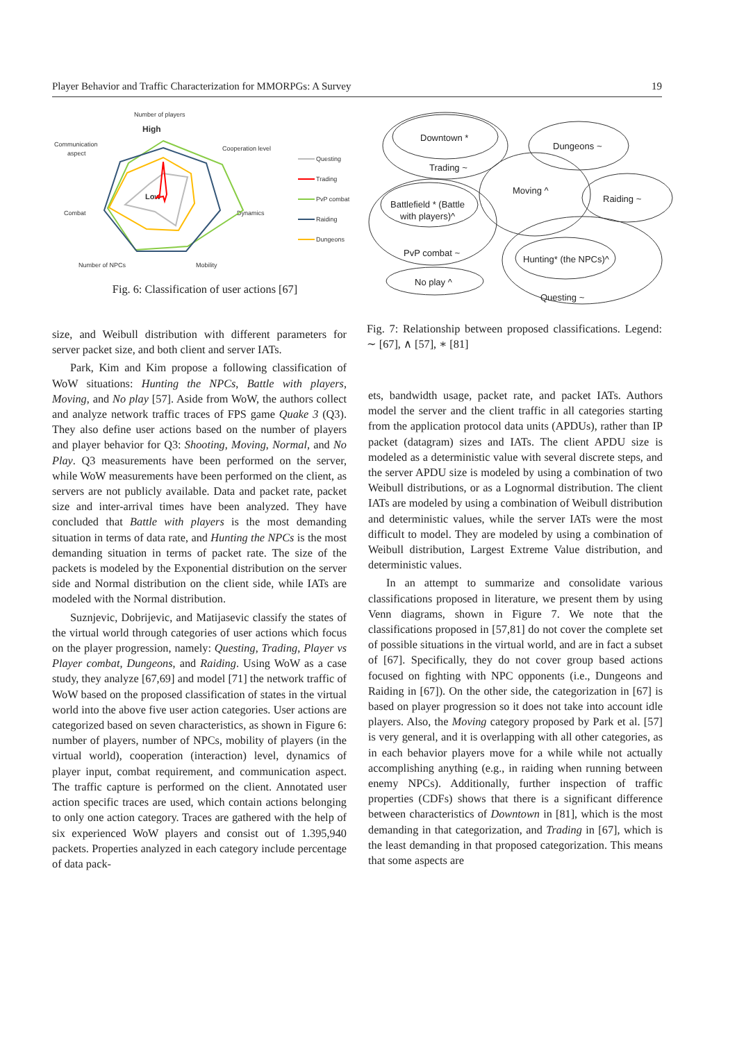Player Behavior and Traffic Characterization for MMORPGs: A Survey 19
Number of players
High
Communication
aspect
Cooperation level
Dynamics
Combat
Number of NPCs
Mobility
Low
Questing
Trading
PvP combat
Raiding
Dungeons
Fig. 6: Classification of user actions [67]
Downtown *
Trading ~
Dungeons ~
Moving ^
Raiding ~
Battlefield * (Battle
with players)^
PvP combat ~
Hunting* (the NPCs)^
No play ^
Questing ~
Fig. 7: Relationship between proposed classifications. Legend: ∼ [67], ∧ [57], ∗ [81]
size, and Weibull distribution with different parameters for server packet size, and both client and server IATs.
Park, Kim and Kim propose a following classification of WoW situations: Hunting the NPCs, Battle with players, Moving, and No play [57]. Aside from WoW, the authors collect and analyze network traffic traces of FPS game Quake 3 (Q3). They also define user actions based on the number of players and player behavior for Q3: Shooting, Moving, Normal, and No Play. Q3 measurements have been performed on the server, while WoW measurements have been performed on the client, as servers are not publicly available. Data and packet rate, packet size and inter-arrival times have been analyzed. They have concluded that Battle with players is the most demanding situation in terms of data rate, and Hunting the NPCs is the most demanding situation in terms of packet rate. The size of the packets is modeled by the Exponential distribution on the server side and Normal distribution on the client side, while IATs are modeled with the Normal distribution.
Suznjevic, Dobrijevic, and Matijasevic classify the states of the virtual world through categories of user actions which focus on the player progression, namely: Questing, Trading, Player vs Player combat, Dungeons, and Raiding. Using WoW as a case study, they analyze [67,69] and model [71] the network traffic of WoW based on the proposed classification of states in the virtual world into the above five user action categories. User actions are categorized based on seven characteristics, as shown in Figure 6: number of players, number of NPCs, mobility of players (in the virtual world), cooperation (interaction) level, dynamics of player input, combat requirement, and communication aspect. The traffic capture is performed on the client. Annotated user action specific traces are used, which contain actions belonging to only one action category. Traces are gathered with the help of six experienced WoW players and consist out of 1.395,940 packets. Properties analyzed in each category include percentage of data pack-
ets, bandwidth usage, packet rate, and packet IATs. Authors model the server and the client traffic in all categories starting from the application protocol data units (APDUs), rather than IP packet (datagram) sizes and IATs. The client APDU size is modeled as a deterministic value with several discrete steps, and the server APDU size is modeled by using a combination of two Weibull distributions, or as a Lognormal distribution. The client IATs are modeled by using a combination of Weibull distribution and deterministic values, while the server IATs were the most difficult to model. They are modeled by using a combination of Weibull distribution, Largest Extreme Value distribution, and deterministic values.
In an attempt to summarize and consolidate various classifications proposed in literature, we present them by using Venn diagrams, shown in Figure 7. We note that the classifications proposed in [57,81] do not cover the complete set of possible situations in the virtual world, and are in fact a subset of [67]. Specifically, they do not cover group based actions focused on fighting with NPC opponents (i.e., Dungeons and Raiding in [67]). On the other side, the categorization in [67] is based on player progression so it does not take into account idle players. Also, the Moving category proposed by Park et al. [57] is very general, and it is overlapping with all other categories, as in each behavior players move for a while while not actually accomplishing anything (e.g., in raiding when running between enemy NPCs). Additionally, further inspection of traffic properties (CDFs) shows that there is a significant difference between characteristics of Downtown in [81], which is the most demanding in that categorization, and Trading in [67], which is the least demanding in that proposed categorization. This means that some aspects are